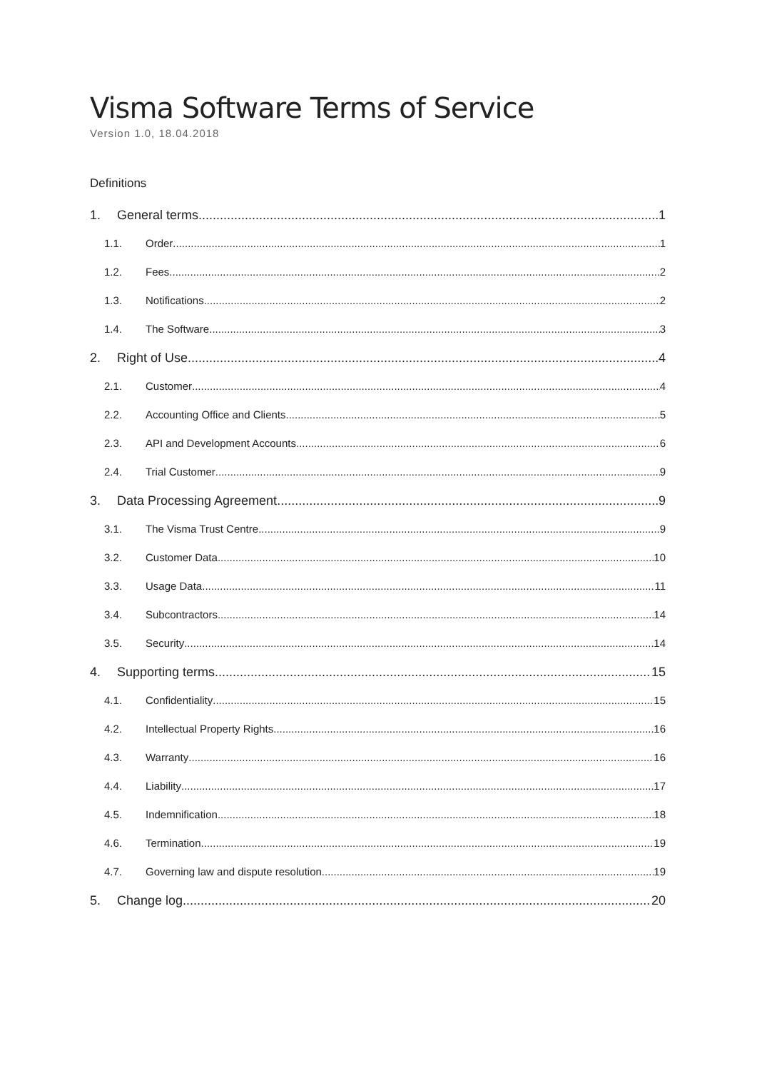Visma Software Terms of Service
Version 1.0, 18.04.2018
Definitions
1. General terms 1
1.1. Order 1
1.2. Fees 2
1.3. Notifications 2
1.4. The Software 3
2. Right of Use 4
2.1. Customer 4
2.2. Accounting Office and Clients 5
2.3. API and Development Accounts 6
2.4. Trial Customer 9
3. Data Processing Agreement 9
3.1. The Visma Trust Centre 9
3.2. Customer Data 10
3.3. Usage Data 11
3.4. Subcontractors 14
3.5. Security 14
4. Supporting terms 15
4.1. Confidentiality 15
4.2. Intellectual Property Rights 16
4.3. Warranty 16
4.4. Liability 17
4.5. Indemnification 18
4.6. Termination 19
4.7. Governing law and dispute resolution 19
5. Change log 20